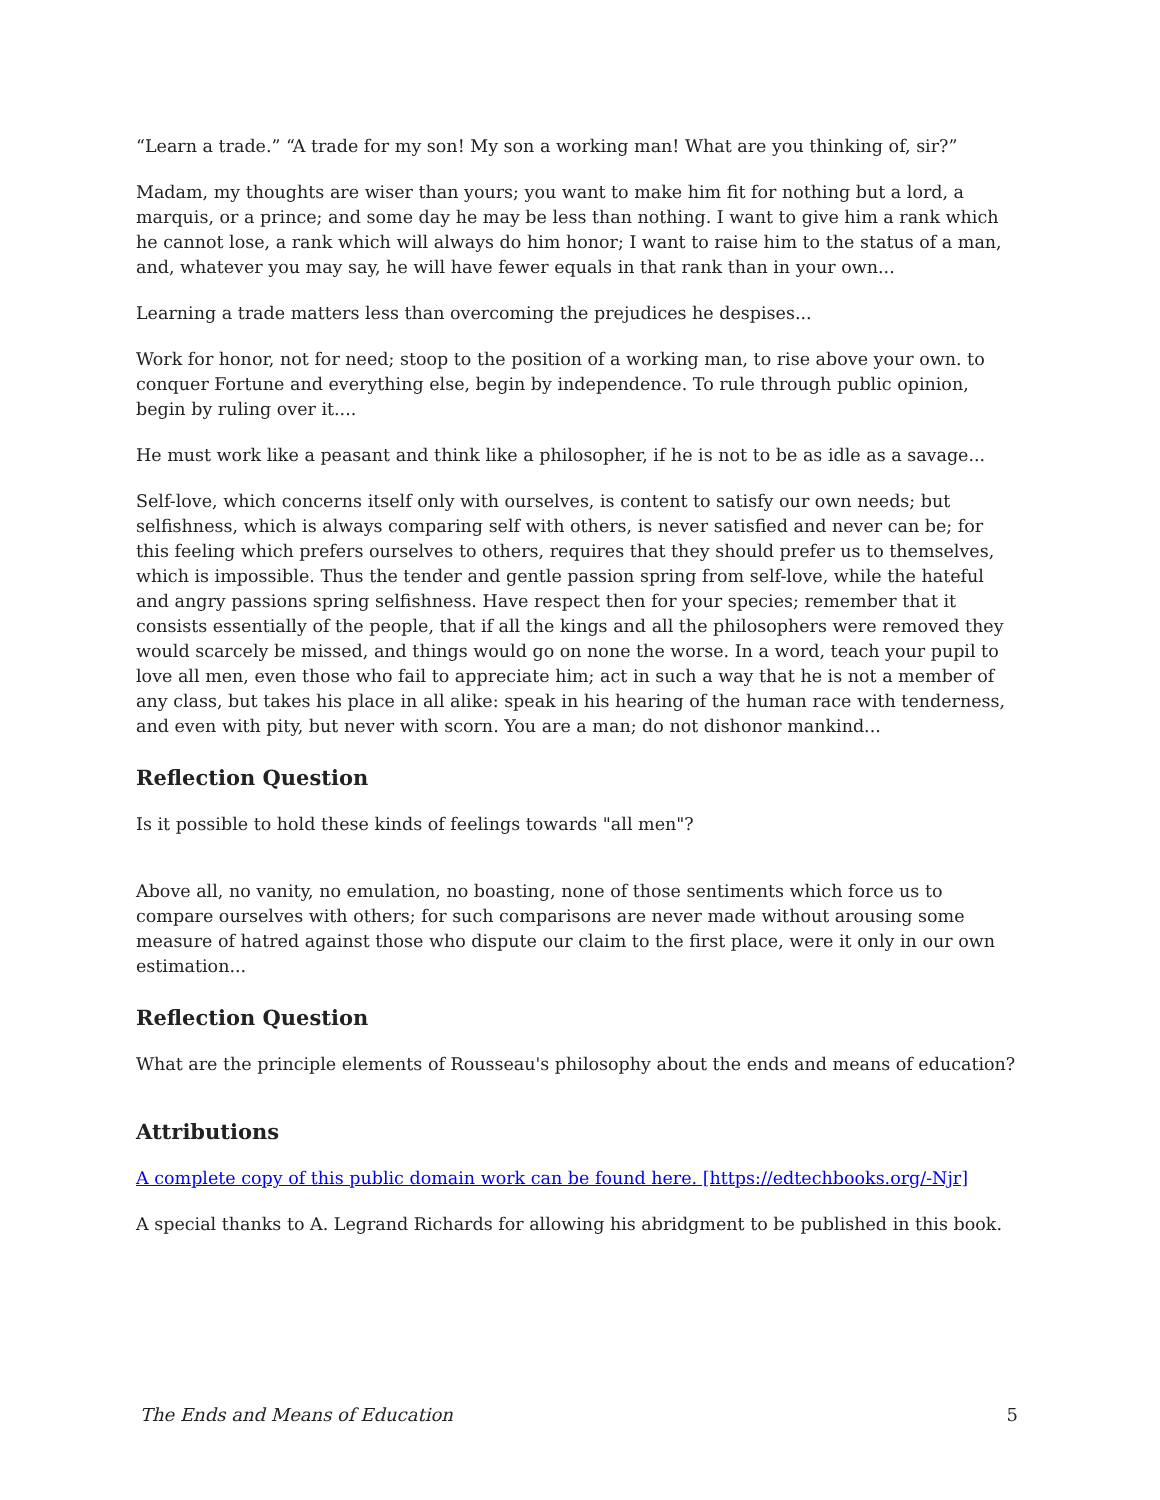“Learn a trade.” “A trade for my son! My son a working man! What are you thinking of, sir?”
Madam, my thoughts are wiser than yours; you want to make him fit for nothing but a lord, a marquis, or a prince; and some day he may be less than nothing. I want to give him a rank which he cannot lose, a rank which will always do him honor; I want to raise him to the status of a man, and, whatever you may say, he will have fewer equals in that rank than in your own...
Learning a trade matters less than overcoming the prejudices he despises...
Work for honor, not for need; stoop to the position of a working man, to rise above your own. to conquer Fortune and everything else, begin by independence. To rule through public opinion, begin by ruling over it....
He must work like a peasant and think like a philosopher, if he is not to be as idle as a savage...
Self-love, which concerns itself only with ourselves, is content to satisfy our own needs; but selfishness, which is always comparing self with others, is never satisfied and never can be; for this feeling which prefers ourselves to others, requires that they should prefer us to themselves, which is impossible. Thus the tender and gentle passion spring from self-love, while the hateful and angry passions spring selfishness. Have respect then for your species; remember that it consists essentially of the people, that if all the kings and all the philosophers were removed they would scarcely be missed, and things would go on none the worse. In a word, teach your pupil to love all men, even those who fail to appreciate him; act in such a way that he is not a member of any class, but takes his place in all alike: speak in his hearing of the human race with tenderness, and even with pity, but never with scorn. You are a man; do not dishonor mankind...
Reflection Question
Is it possible to hold these kinds of feelings towards "all men"?
Above all, no vanity, no emulation, no boasting, none of those sentiments which force us to compare ourselves with others; for such comparisons are never made without arousing some measure of hatred against those who dispute our claim to the first place, were it only in our own estimation...
Reflection Question
What are the principle elements of Rousseau's philosophy about the ends and means of education?
Attributions
A complete copy of this public domain work can be found here. [https://edtechbooks.org/-Njr]
A special thanks to A. Legrand Richards for allowing his abridgment to be published in this book.
The Ends and Means of Education 5